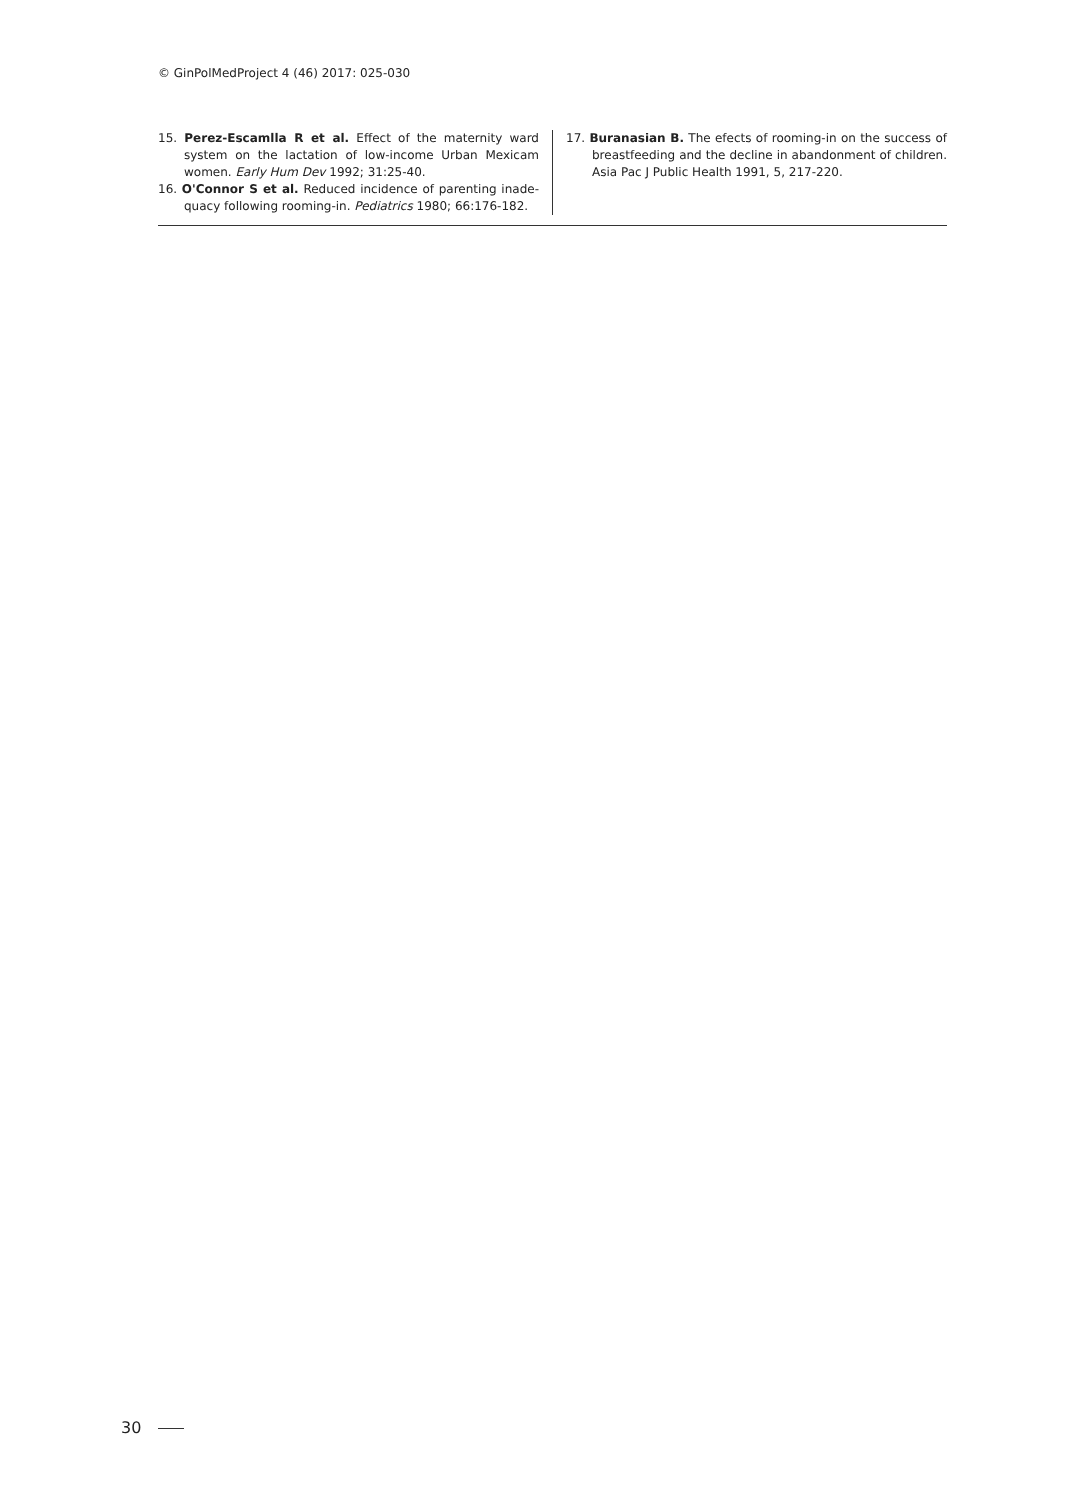© GinPolMedProject 4 (46) 2017: 025-030
15. Perez-Escamlla R et al. Effect of the maternity ward system on the lactation of low-income Urban Mexicam women. Early Hum Dev 1992; 31:25-40.
16. O'Connor S et al. Reduced incidence of parenting inade-quacy following rooming-in. Pediatrics 1980; 66:176-182.
17. Buranasian B. The efects of rooming-in on the success of breastfeeding and the decline in abandonment of children. Asia Pac J Public Health 1991, 5, 217-220.
30